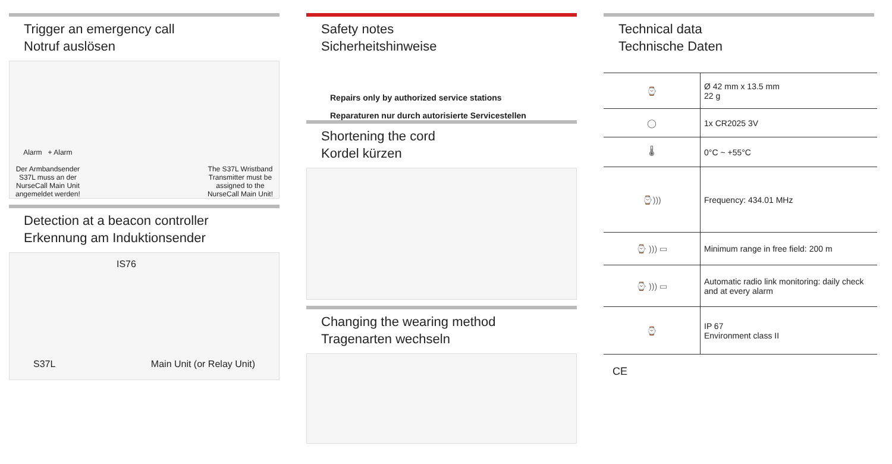Trigger an emergency call
Notruf auslösen
Alarm + Alarm
Der Armbandsender
S37L muss an der
NurseCall Main Unit
angemeldet werden!
The S37L Wristband
Transmitter must be
assigned to the
NurseCall Main Unit!
Detection at a beacon controller
Erkennung am Induktionsender
IS76
S37L Main Unit (or Relay Unit)
Safety notes
Sicherheitshinweise
Repairs only by authorized service stations
Reparaturen nur durch autorisierte Servicestellen
Shortening the cord
Kordel kürzen
Changing the wearing method
Tragenarten wechseln
Technical data
Technische Daten
| ⌚ | Ø 42 mm x 13.5 mm 22 g |
| ◯ | 1x CR2025 3V |
| 🌡 | 0°C ~ +55°C |
| ⌚))) | Frequency: 434.01 MHz |
| ⌚ ))) ▭ | Minimum range in free field: 200 m |
| ⌚ ))) ▭ | Automatic radio link monitoring: daily check and at every alarm |
| ⌚ | IP 67 Environment class II |
CE